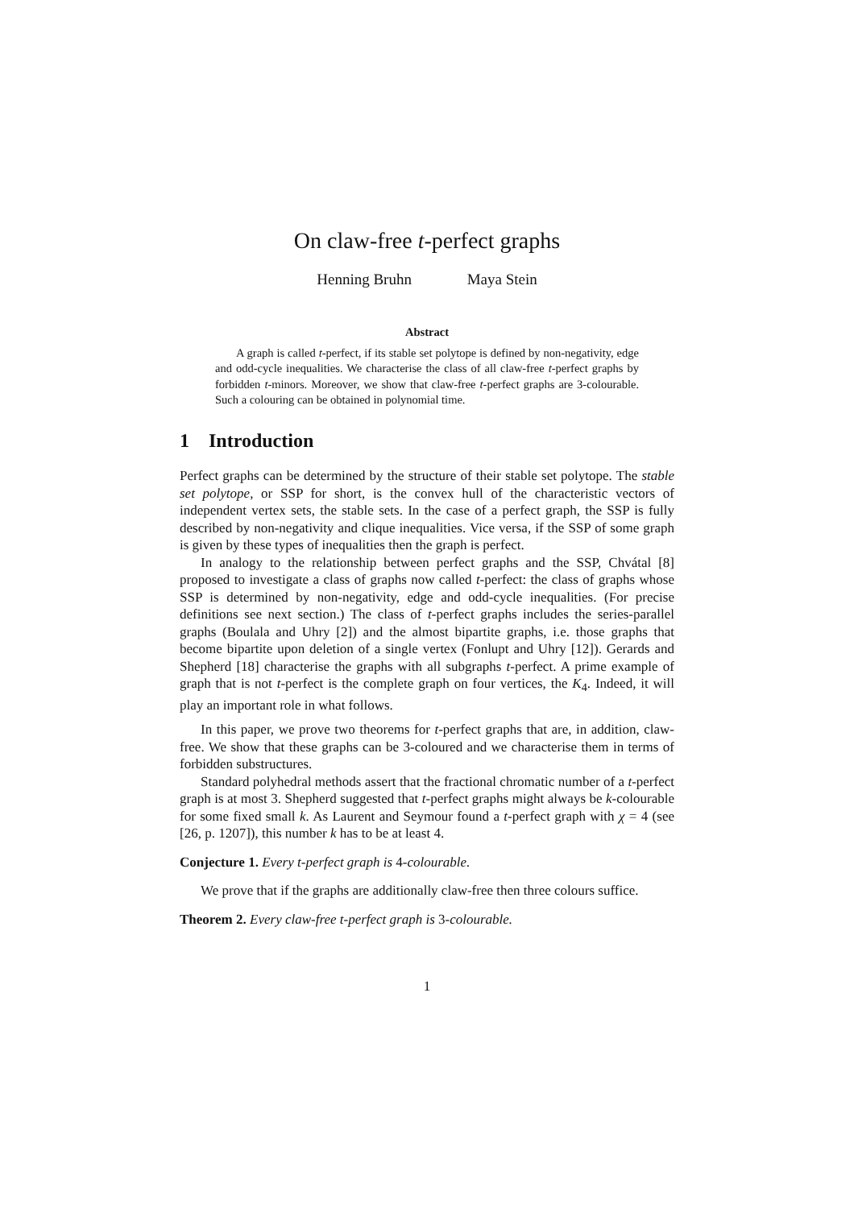On claw-free t-perfect graphs
Henning Bruhn Maya Stein
Abstract
A graph is called t-perfect, if its stable set polytope is defined by non-negativity, edge and odd-cycle inequalities. We characterise the class of all claw-free t-perfect graphs by forbidden t-minors. Moreover, we show that claw-free t-perfect graphs are 3-colourable. Such a colouring can be obtained in polynomial time.
1 Introduction
Perfect graphs can be determined by the structure of their stable set polytope. The stable set polytope, or SSP for short, is the convex hull of the characteristic vectors of independent vertex sets, the stable sets. In the case of a perfect graph, the SSP is fully described by non-negativity and clique inequalities. Vice versa, if the SSP of some graph is given by these types of inequalities then the graph is perfect.
In analogy to the relationship between perfect graphs and the SSP, Chvátal [8] proposed to investigate a class of graphs now called t-perfect: the class of graphs whose SSP is determined by non-negativity, edge and odd-cycle inequalities. (For precise definitions see next section.) The class of t-perfect graphs includes the series-parallel graphs (Boulala and Uhry [2]) and the almost bipartite graphs, i.e. those graphs that become bipartite upon deletion of a single vertex (Fonlupt and Uhry [12]). Gerards and Shepherd [18] characterise the graphs with all subgraphs t-perfect. A prime example of graph that is not t-perfect is the complete graph on four vertices, the K<sub>4</sub>. Indeed, it will play an important role in what follows.
In this paper, we prove two theorems for t-perfect graphs that are, in addition, claw-free. We show that these graphs can be 3-coloured and we characterise them in terms of forbidden substructures.
Standard polyhedral methods assert that the fractional chromatic number of a t-perfect graph is at most 3. Shepherd suggested that t-perfect graphs might always be k-colourable for some fixed small k. As Laurent and Seymour found a t-perfect graph with χ = 4 (see [26, p. 1207]), this number k has to be at least 4.
Conjecture 1. Every t-perfect graph is 4-colourable.
We prove that if the graphs are additionally claw-free then three colours suffice.
Theorem 2. Every claw-free t-perfect graph is 3-colourable.
1